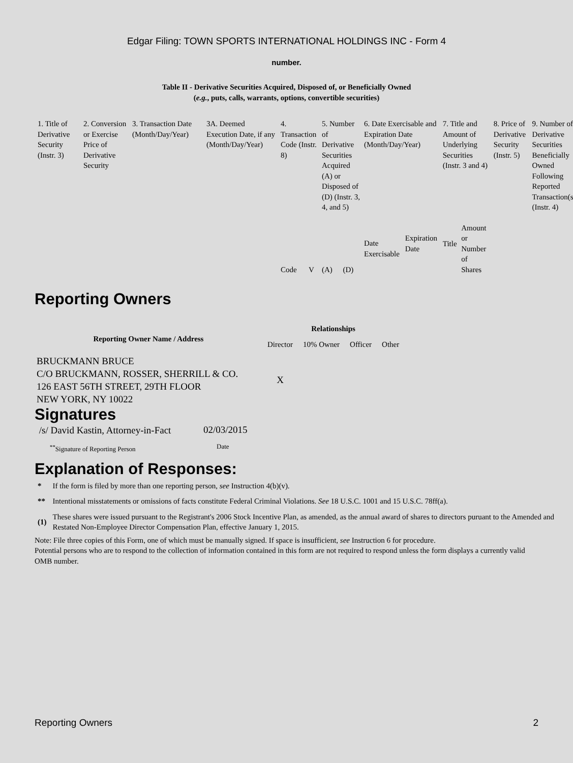Edgar Filing: TOWN SPORTS INTERNATIONAL HOLDINGS INC - Form 4
number.
Table II - Derivative Securities Acquired, Disposed of, or Beneficially Owned
(e.g., puts, calls, warrants, options, convertible securities)
| 1. Title of Derivative Security (Instr. 3) | 2. Conversion or Exercise Price of Derivative Security | 3. Transaction Date (Month/Day/Year) | 3A. Deemed Execution Date, if any (Month/Day/Year) | 4. Transaction Code (Instr. 8) | | 5. Number of Derivative Securities Acquired (A) or Disposed of (D) (Instr. 3, 4, and 5) | | 6. Date Exercisable and Expiration Date (Month/Day/Year) | | 7. Title and Amount of Underlying Securities (Instr. 3 and 4) | | 8. Price of Derivative Security (Instr. 5) | 9. Number of Derivative Securities Beneficially Owned Following Reported Transaction(s) (Instr. 4) |
| | | | | Code | V | (A) | (D) | Date Exercisable | Expiration Date | Title | Amount or Number of Shares | | |
Reporting Owners
| Reporting Owner Name / Address | Relationships | | | |
| --- | --- | --- | --- | --- |
| | Director | 10% Owner | Officer | Other |
| BRUCKMANN BRUCE C/O BRUCKMANN, ROSSER, SHERRILL & CO. 126 EAST 56TH STREET, 29TH FLOOR NEW YORK, NY 10022 | X | | | |
Signatures
| /s/ David Kastin, Attorney-in-Fact | 02/03/2015 |
| <sup>**</sup> Signature of Reporting Person | Date |
Explanation of Responses:
| * | If the form is filed by more than one reporting person, see Instruction 4(b)(v). |
| ** | Intentional misstatements or omissions of facts constitute Federal Criminal Violations. See 18 U.S.C. 1001 and 15 U.S.C. 78ff(a). |
| (1) | These shares were issued pursuant to the Registrant's 2006 Stock Incentive Plan, as amended, as the annual award of shares to directors puruant to the Amended and Restated Non-Employee Director Compensation Plan, effective January 1, 2015. |
Note: File three copies of this Form, one of which must be manually signed. If space is insufficient, see Instruction 6 for procedure.
Potential persons who are to respond to the collection of information contained in this form are not required to respond unless the form displays a currently valid OMB number.
Reporting Owners 2